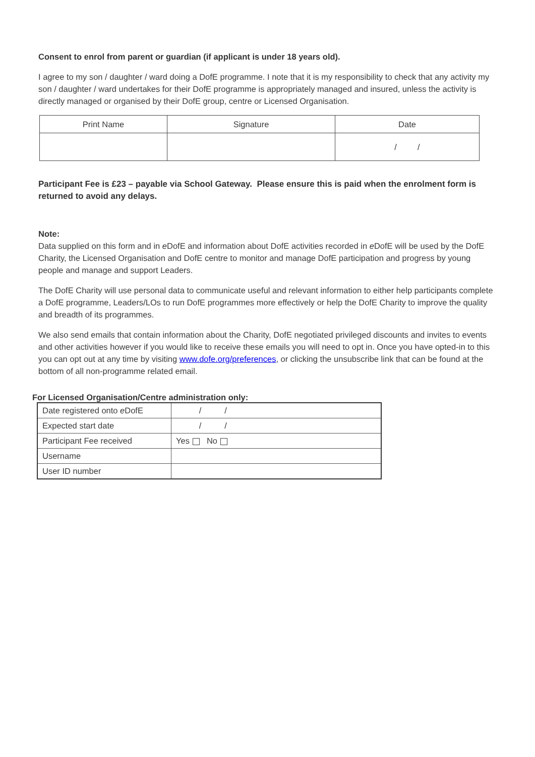Consent to enrol from parent or guardian (if applicant is under 18 years old).
I agree to my son / daughter / ward doing a DofE programme. I note that it is my responsibility to check that any activity my son / daughter / ward undertakes for their DofE programme is appropriately managed and insured, unless the activity is directly managed or organised by their DofE group, centre or Licensed Organisation.
| Print Name | Signature | Date |
| | | / / |
Participant Fee is £23 – payable via School Gateway. Please ensure this is paid when the enrolment form is returned to avoid any delays.
Note:
Data supplied on this form and in e DofE and information about DofE activities recorded in e DofE will be used by the DofE Charity, the Licensed Organisation and DofE centre to monitor and manage DofE participation and progress by young people and manage and support Leaders.
The DofE Charity will use personal data to communicate useful and relevant information to either help participants complete a DofE programme, Leaders/LOs to run DofE programmes more effectively or help the DofE Charity to improve the quality and breadth of its programmes.
We also send emails that contain information about the Charity, DofE negotiated privileged discounts and invites to events and other activities however if you would like to receive these emails you will need to opt in. Once you have opted-in to this you can opt out at any time by visiting www.dofe.org/preferences, or clicking the unsubscribe link that can be found at the bottom of all non-programme related email.
For Licensed Organisation/Centre administration only:
| Date registered onto e DofE | / / |
| Expected start date | / / |
| Participant Fee received | Yes No |
| Username | |
| User ID number | |